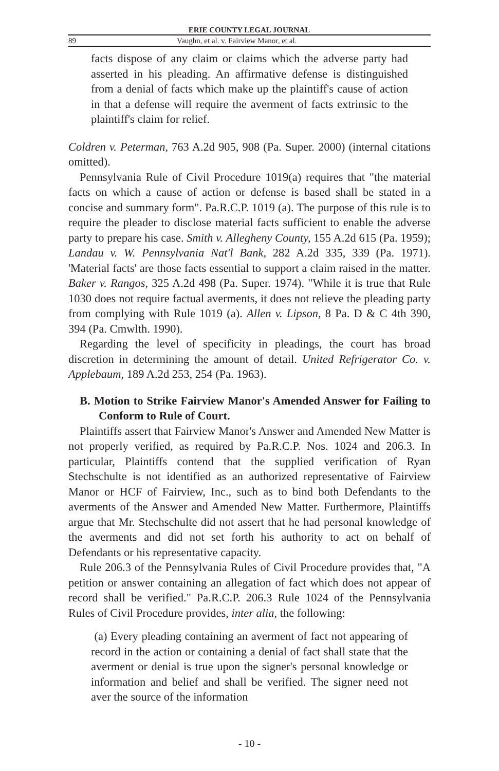ERIE COUNTY LEGAL JOURNAL
89 Vaughn, et al. v. Fairview Manor, et al.
facts dispose of any claim or claims which the adverse party had asserted in his pleading. An affirmative defense is distinguished from a denial of facts which make up the plaintiff's cause of action in that a defense will require the averment of facts extrinsic to the plaintiff's claim for relief.
Coldren v. Peterman, 763 A.2d 905, 908 (Pa. Super. 2000) (internal citations omitted).
Pennsylvania Rule of Civil Procedure 1019(a) requires that "the material facts on which a cause of action or defense is based shall be stated in a concise and summary form". Pa.R.C.P. 1019 (a). The purpose of this rule is to require the pleader to disclose material facts sufficient to enable the adverse party to prepare his case. Smith v. Allegheny County, 155 A.2d 615 (Pa. 1959); Landau v. W. Pennsylvania Nat'l Bank, 282 A.2d 335, 339 (Pa. 1971). 'Material facts' are those facts essential to support a claim raised in the matter. Baker v. Rangos, 325 A.2d 498 (Pa. Super. 1974). "While it is true that Rule 1030 does not require factual averments, it does not relieve the pleading party from complying with Rule 1019 (a). Allen v. Lipson, 8 Pa. D & C 4th 390, 394 (Pa. Cmwlth. 1990).
Regarding the level of specificity in pleadings, the court has broad discretion in determining the amount of detail. United Refrigerator Co. v. Applebaum, 189 A.2d 253, 254 (Pa. 1963).
B. Motion to Strike Fairview Manor's Amended Answer for Failing to Conform to Rule of Court.
Plaintiffs assert that Fairview Manor's Answer and Amended New Matter is not properly verified, as required by Pa.R.C.P. Nos. 1024 and 206.3. In particular, Plaintiffs contend that the supplied verification of Ryan Stechschulte is not identified as an authorized representative of Fairview Manor or HCF of Fairview, Inc., such as to bind both Defendants to the averments of the Answer and Amended New Matter. Furthermore, Plaintiffs argue that Mr. Stechschulte did not assert that he had personal knowledge of the averments and did not set forth his authority to act on behalf of Defendants or his representative capacity.
Rule 206.3 of the Pennsylvania Rules of Civil Procedure provides that, "A petition or answer containing an allegation of fact which does not appear of record shall be verified." Pa.R.C.P. 206.3 Rule 1024 of the Pennsylvania Rules of Civil Procedure provides, inter alia, the following:
(a) Every pleading containing an averment of fact not appearing of record in the action or containing a denial of fact shall state that the averment or denial is true upon the signer's personal knowledge or information and belief and shall be verified. The signer need not aver the source of the information
- 10 -